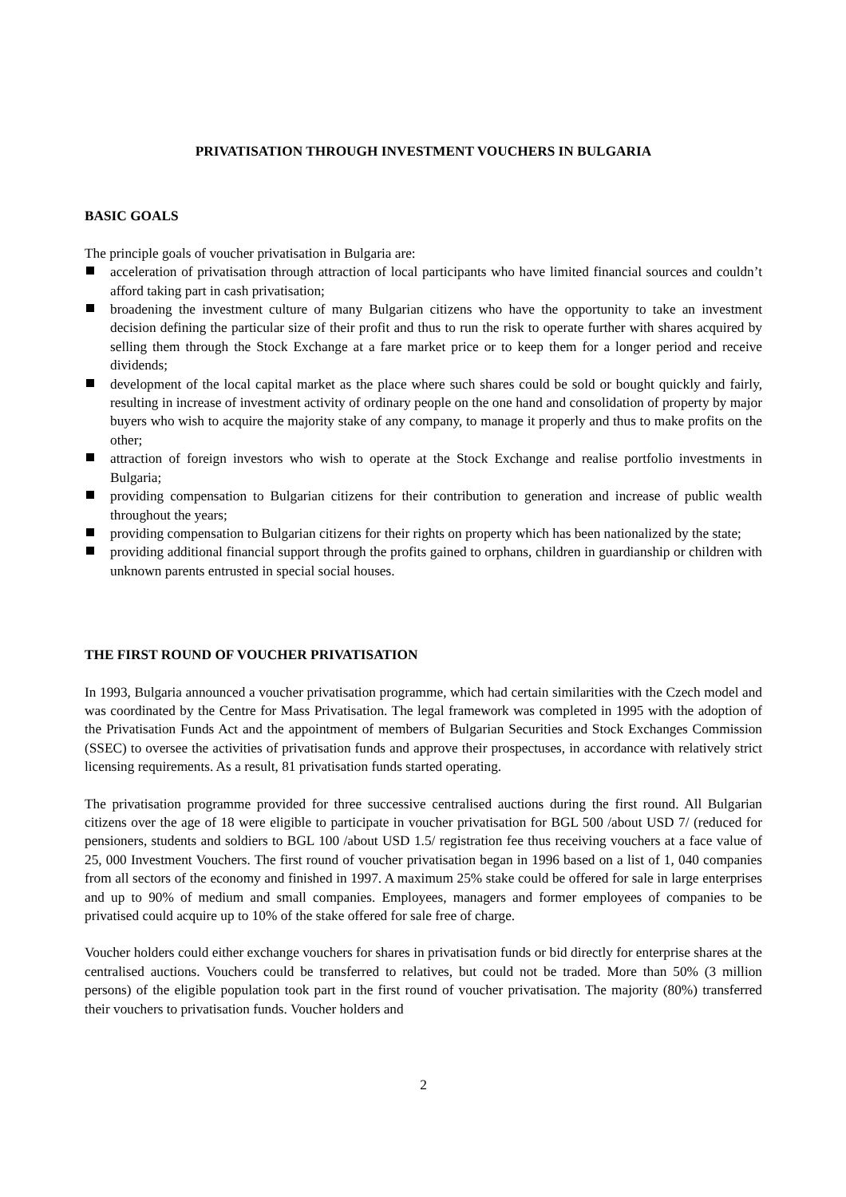PRIVATISATION THROUGH INVESTMENT VOUCHERS IN BULGARIA
BASIC GOALS
The principle goals of voucher privatisation in Bulgaria are:
acceleration of privatisation through attraction of local participants who have limited financial sources and couldn’t afford taking part in cash privatisation;
broadening the investment culture of many Bulgarian citizens who have the opportunity to take an investment decision defining the particular size of their profit and thus to run the risk to operate further with shares acquired by selling them through the Stock Exchange at a fare market price or to keep them for a longer period and receive dividends;
development of the local capital market as the place where such shares could be sold or bought quickly and fairly, resulting in increase of investment activity of ordinary people on the one hand and consolidation of property by major buyers who wish to acquire the majority stake of any company, to manage it properly and thus to make profits on the other;
attraction of foreign investors who wish to operate at the Stock Exchange and realise portfolio investments in Bulgaria;
providing compensation to Bulgarian citizens for their contribution to generation and increase of public wealth throughout the years;
providing compensation to Bulgarian citizens for their rights on property which has been nationalized by the state;
providing additional financial support through the profits gained to orphans, children in guardianship or children with unknown parents entrusted in special social houses.
THE FIRST ROUND OF VOUCHER PRIVATISATION
In 1993, Bulgaria announced a voucher privatisation programme, which had certain similarities with the Czech model and was coordinated by the Centre for Mass Privatisation. The legal framework was completed in 1995 with the adoption of the Privatisation Funds Act and the appointment of members of Bulgarian Securities and Stock Exchanges Commission (SSEC) to oversee the activities of privatisation funds and approve their prospectuses, in accordance with relatively strict licensing requirements. As a result, 81 privatisation funds started operating.
The privatisation programme provided for three successive centralised auctions during the first round. All Bulgarian citizens over the age of 18 were eligible to participate in voucher privatisation for BGL 500 /about USD 7/ (reduced for pensioners, students and soldiers to BGL 100 /about USD 1.5/ registration fee thus receiving vouchers at a face value of 25, 000 Investment Vouchers. The first round of voucher privatisation began in 1996 based on a list of 1, 040 companies from all sectors of the economy and finished in 1997. A maximum 25% stake could be offered for sale in large enterprises and up to 90% of medium and small companies. Employees, managers and former employees of companies to be privatised could acquire up to 10% of the stake offered for sale free of charge.
Voucher holders could either exchange vouchers for shares in privatisation funds or bid directly for enterprise shares at the centralised auctions. Vouchers could be transferred to relatives, but could not be traded. More than 50% (3 million persons) of the eligible population took part in the first round of voucher privatisation. The majority (80%) transferred their vouchers to privatisation funds. Voucher holders and
2